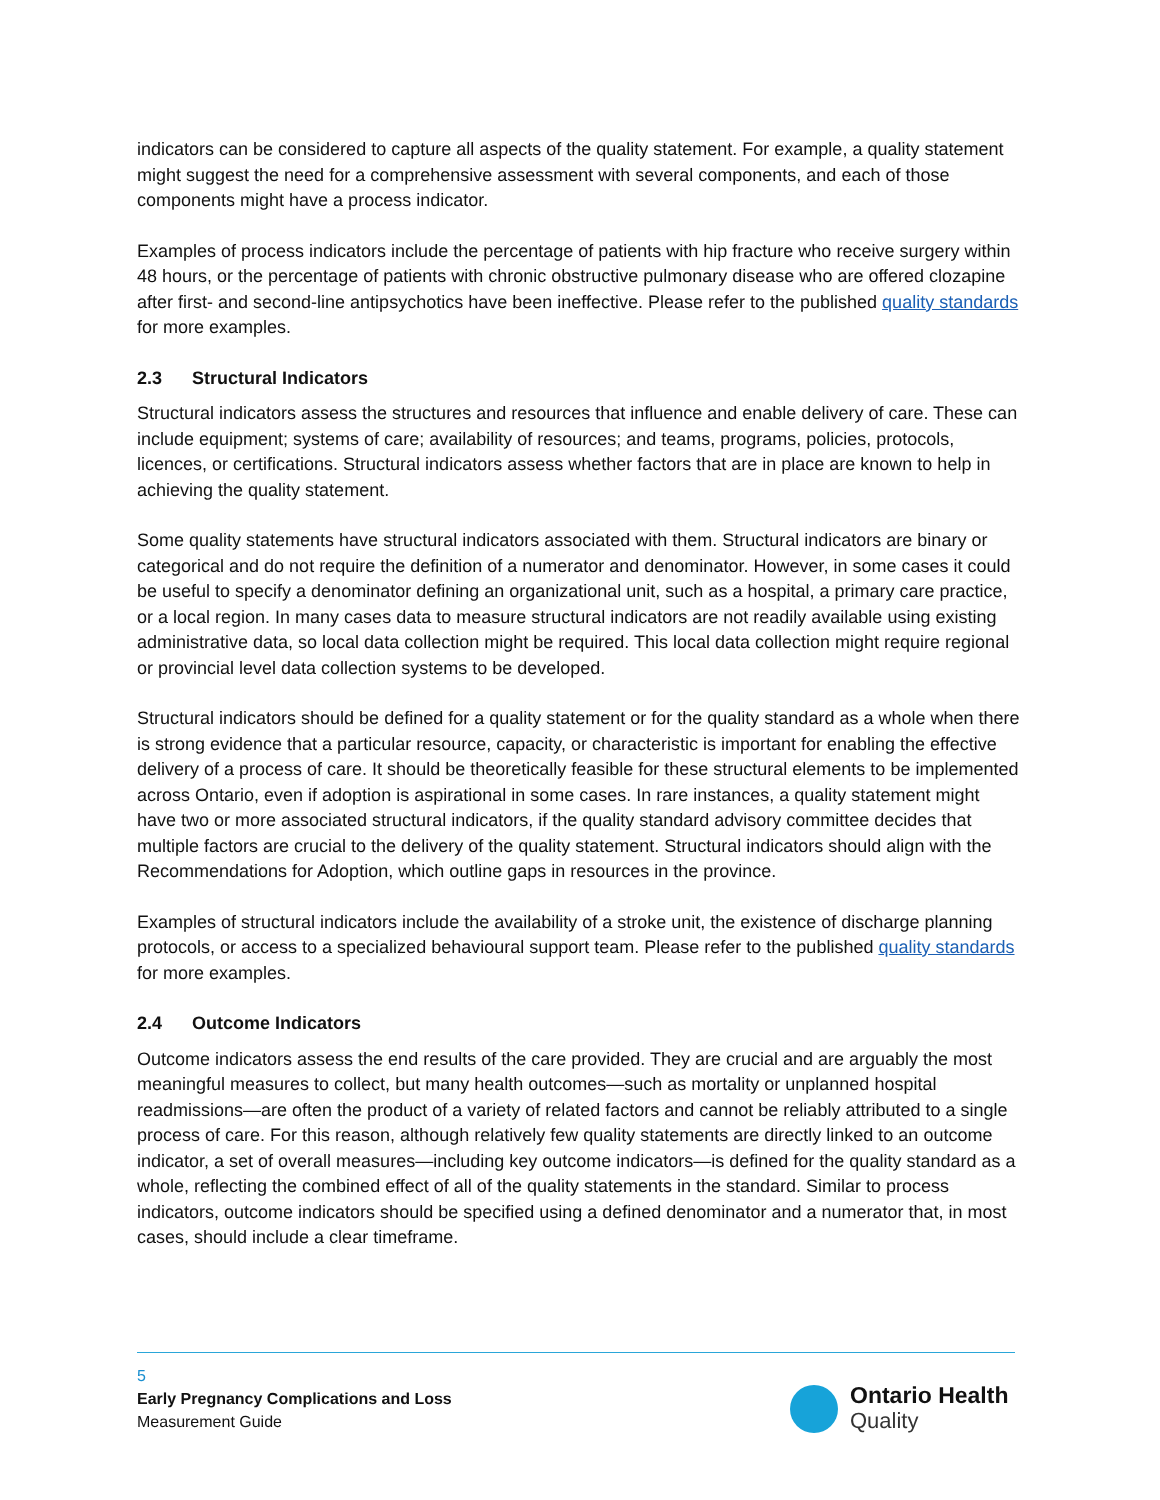indicators can be considered to capture all aspects of the quality statement. For example, a quality statement might suggest the need for a comprehensive assessment with several components, and each of those components might have a process indicator.
Examples of process indicators include the percentage of patients with hip fracture who receive surgery within 48 hours, or the percentage of patients with chronic obstructive pulmonary disease who are offered clozapine after first- and second-line antipsychotics have been ineffective. Please refer to the published quality standards for more examples.
2.3 Structural Indicators
Structural indicators assess the structures and resources that influence and enable delivery of care. These can include equipment; systems of care; availability of resources; and teams, programs, policies, protocols, licences, or certifications. Structural indicators assess whether factors that are in place are known to help in achieving the quality statement.
Some quality statements have structural indicators associated with them. Structural indicators are binary or categorical and do not require the definition of a numerator and denominator. However, in some cases it could be useful to specify a denominator defining an organizational unit, such as a hospital, a primary care practice, or a local region. In many cases data to measure structural indicators are not readily available using existing administrative data, so local data collection might be required. This local data collection might require regional or provincial level data collection systems to be developed.
Structural indicators should be defined for a quality statement or for the quality standard as a whole when there is strong evidence that a particular resource, capacity, or characteristic is important for enabling the effective delivery of a process of care. It should be theoretically feasible for these structural elements to be implemented across Ontario, even if adoption is aspirational in some cases. In rare instances, a quality statement might have two or more associated structural indicators, if the quality standard advisory committee decides that multiple factors are crucial to the delivery of the quality statement. Structural indicators should align with the Recommendations for Adoption, which outline gaps in resources in the province.
Examples of structural indicators include the availability of a stroke unit, the existence of discharge planning protocols, or access to a specialized behavioural support team. Please refer to the published quality standards for more examples.
2.4 Outcome Indicators
Outcome indicators assess the end results of the care provided. They are crucial and are arguably the most meaningful measures to collect, but many health outcomes—such as mortality or unplanned hospital readmissions—are often the product of a variety of related factors and cannot be reliably attributed to a single process of care. For this reason, although relatively few quality statements are directly linked to an outcome indicator, a set of overall measures—including key outcome indicators—is defined for the quality standard as a whole, reflecting the combined effect of all of the quality statements in the standard. Similar to process indicators, outcome indicators should be specified using a defined denominator and a numerator that, in most cases, should include a clear timeframe.
5
Early Pregnancy Complications and Loss
Measurement Guide
Ontario Health
Quality